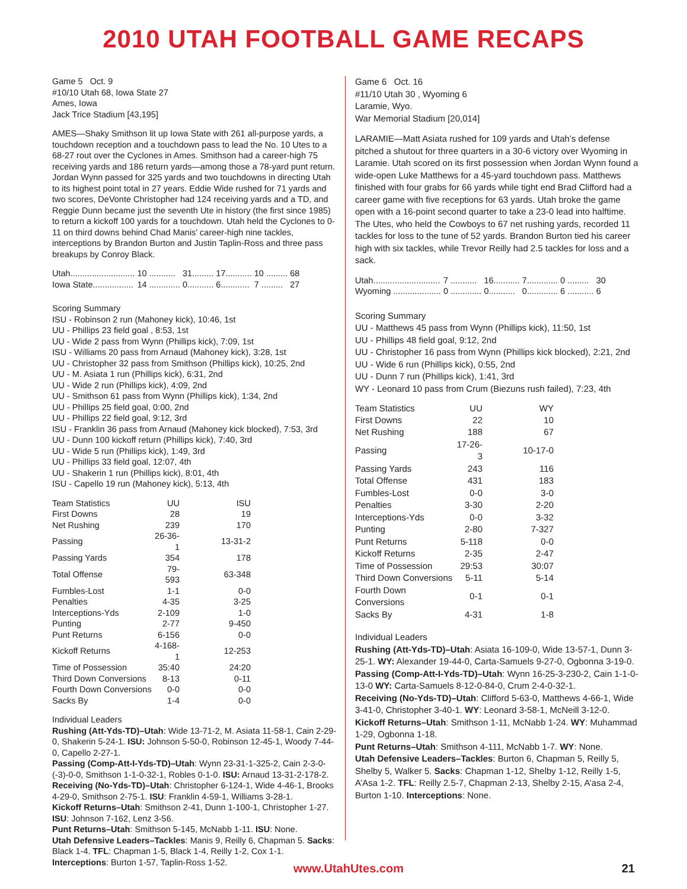2010 UTAH FOOTBALL GAME RECAPS
Game 5 Oct. 9
#10/10 Utah 68, Iowa State 27
Ames, Iowa
Jack Trice Stadium [43,195]
AMES—Shaky Smithson lit up Iowa State with 261 all-purpose yards, a touchdown reception and a touchdown pass to lead the No. 10 Utes to a 68-27 rout over the Cyclones in Ames. Smithson had a career-high 75 receiving yards and 186 return yards—among those a 78-yard punt return. Jordan Wynn passed for 325 yards and two touchdowns in directing Utah to its highest point total in 27 years. Eddie Wide rushed for 71 yards and two scores, DeVonte Christopher had 124 receiving yards and a TD, and Reggie Dunn became just the seventh Ute in history (the first since 1985) to return a kickoff 100 yards for a touchdown. Utah held the Cyclones to 0-11 on third downs behind Chad Manis’ career-high nine tackles, interceptions by Brandon Burton and Justin Taplin-Ross and three pass breakups by Conroy Black.
| Utah........................... | 10 ........... | 31......... | 17........... | 10 ......... | 68 |
| Iowa State................. | 14 ............. | 0........... | 6............ | 7 ......... | 27 |
Scoring Summary
ISU - Robinson 2 run (Mahoney kick), 10:46, 1st
UU - Phillips 23 field goal , 8:53, 1st
UU - Wide 2 pass from Wynn (Phillips kick), 7:09, 1st
ISU - Williams 20 pass from Arnaud (Mahoney kick), 3:28, 1st
UU - Christopher 32 pass from Smithson (Phillips kick), 10:25, 2nd
UU - M. Asiata 1 run (Phillips kick), 6:31, 2nd
UU - Wide 2 run (Phillips kick), 4:09, 2nd
UU - Smithson 61 pass from Wynn (Phillips kick), 1:34, 2nd
UU - Phillips 25 field goal, 0:00, 2nd
UU - Phillips 22 field goal, 9:12, 3rd
ISU - Franklin 36 pass from Arnaud (Mahoney kick blocked), 7:53, 3rd
UU - Dunn 100 kickoff return (Phillips kick), 7:40, 3rd
UU - Wide 5 run (Phillips kick), 1:49, 3rd
UU - Phillips 33 field goal, 12:07, 4th
UU - Shakerin 1 run (Phillips kick), 8:01, 4th
ISU - Capello 19 run (Mahoney kick), 5:13, 4th
| Team Statistics | UU | ISU |
| --- | --- | --- |
| First Downs | 28 | 19 |
| Net Rushing | 239 | 170 |
| Passing | 26-36-1 | 13-31-2 |
| Passing Yards | 354 | 178 |
| Total Offense | 79-593 | 63-348 |
| Fumbles-Lost | 1-1 | 0-0 |
| Penalties | 4-35 | 3-25 |
| Interceptions-Yds | 2-109 | 1-0 |
| Punting | 2-77 | 9-450 |
| Punt Returns | 6-156 | 0-0 |
| Kickoff Returns | 4-168-1 | 12-253 |
| Time of Possession | 35:40 | 24:20 |
| Third Down Conversions | 8-13 | 0-11 |
| Fourth Down Conversions | 0-0 | 0-0 |
| Sacks By | 1-4 | 0-0 |
Individual Leaders
Rushing (Att-Yds-TD)–Utah: Wide 13-71-2, M. Asiata 11-58-1, Cain 2-29-0, Shakerin 5-24-1. ISU: Johnson 5-50-0, Robinson 12-45-1, Woody 7-44-0, Capello 2-27-1.
Passing (Comp-Att-I-Yds-TD)–Utah: Wynn 23-31-1-325-2, Cain 2-3-0-(-3)-0-0, Smithson 1-1-0-32-1, Robles 0-1-0. ISU: Arnaud 13-31-2-178-2.
Receiving (No-Yds-TD)–Utah: Christopher 6-124-1, Wide 4-46-1, Brooks 4-29-0, Smithson 2-75-1. ISU: Franklin 4-59-1, Williams 3-28-1.
Kickoff Returns–Utah: Smithson 2-41, Dunn 1-100-1, Christopher 1-27. ISU: Johnson 7-162, Lenz 3-56.
Punt Returns–Utah: Smithson 5-145, McNabb 1-11. ISU: None.
Utah Defensive Leaders–Tackles: Manis 9, Reilly 6, Chapman 5. Sacks: Black 1-4. TFL: Chapman 1-5, Black 1-4, Reilly 1-2, Cox 1-1. Interceptions: Burton 1-57, Taplin-Ross 1-52.
Game 6 Oct. 16
#11/10 Utah 30 , Wyoming 6
Laramie, Wyo.
War Memorial Stadium [20,014]
LARAMIE—Matt Asiata rushed for 109 yards and Utah’s defense pitched a shutout for three quarters in a 30-6 victory over Wyoming in Laramie. Utah scored on its first possession when Jordan Wynn found a wide-open Luke Matthews for a 45-yard touchdown pass. Matthews finished with four grabs for 66 yards while tight end Brad Clifford had a career game with five receptions for 63 yards. Utah broke the game open with a 16-point second quarter to take a 23-0 lead into halftime. The Utes, who held the Cowboys to 67 net rushing yards, recorded 11 tackles for loss to the tune of 52 yards. Brandon Burton tied his career high with six tackles, while Trevor Reilly had 2.5 tackles for loss and a sack.
| Utah............................ | 7 ........... | 16........... | 7............. | 0 ......... | 30 |
| Wyoming .................... | 0 ............. | 0........... | 0............. | 6 ........... | 6 |
Scoring Summary
UU - Matthews 45 pass from Wynn (Phillips kick), 11:50, 1st
UU - Phillips 48 field goal, 9:12, 2nd
UU - Christopher 16 pass from Wynn (Phillips kick blocked), 2:21, 2nd
UU - Wide 6 run (Phillips kick), 0:55, 2nd
UU - Dunn 7 run (Phillips kick), 1:41, 3rd
WY - Leonard 10 pass from Crum (Biezuns rush failed), 7:23, 4th
| Team Statistics | UU | WY |
| --- | --- | --- |
| First Downs | 22 | 10 |
| Net Rushing | 188 | 67 |
| Passing | 17-26-3 | 10-17-0 |
| Passing Yards | 243 | 116 |
| Total Offense | 431 | 183 |
| Fumbles-Lost | 0-0 | 3-0 |
| Penalties | 3-30 | 2-20 |
| Interceptions-Yds | 0-0 | 3-32 |
| Punting | 2-80 | 7-327 |
| Punt Returns | 5-118 | 0-0 |
| Kickoff Returns | 2-35 | 2-47 |
| Time of Possession | 29:53 | 30:07 |
| Third Down Conversions | 5-11 | 5-14 |
| Fourth Down Conversions | 0-1 | 0-1 |
| Sacks By | 4-31 | 1-8 |
Individual Leaders
Rushing (Att-Yds-TD)–Utah: Asiata 16-109-0, Wide 13-57-1, Dunn 3-25-1. WY: Alexander 19-44-0, Carta-Samuels 9-27-0, Ogbonna 3-19-0.
Passing (Comp-Att-I-Yds-TD)–Utah: Wynn 16-25-3-230-2, Cain 1-1-0-13-0 WY: Carta-Samuels 8-12-0-84-0, Crum 2-4-0-32-1.
Receiving (No-Yds-TD)–Utah: Clifford 5-63-0, Matthews 4-66-1, Wide 3-41-0, Christopher 3-40-1. WY: Leonard 3-58-1, McNeill 3-12-0.
Kickoff Returns–Utah: Smithson 1-11, McNabb 1-24. WY: Muhammad 1-29, Ogbonna 1-18.
Punt Returns–Utah: Smithson 4-111, McNabb 1-7. WY: None.
Utah Defensive Leaders–Tackles: Burton 6, Chapman 5, Reilly 5, Shelby 5, Walker 5. Sacks: Chapman 1-12, Shelby 1-12, Reilly 1-5, A’Asa 1-2. TFL: Reilly 2.5-7, Chapman 2-13, Shelby 2-15, A’asa 2-4, Burton 1-10. Interceptions: None.
www.UtahUtes.com 21